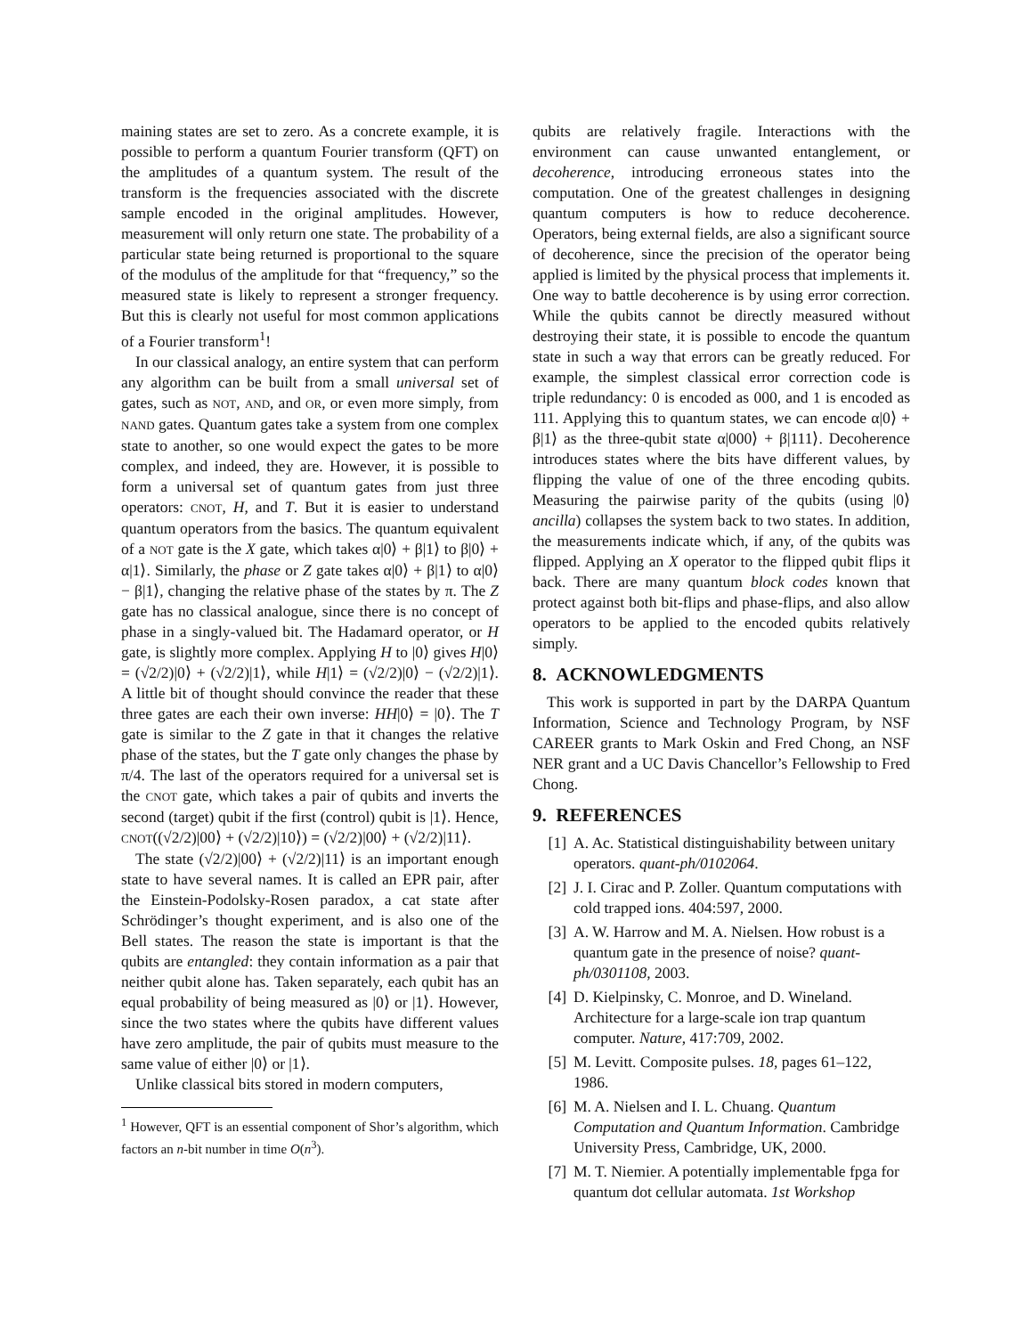maining states are set to zero. As a concrete example, it is possible to perform a quantum Fourier transform (QFT) on the amplitudes of a quantum system. The result of the transform is the frequencies associated with the discrete sample encoded in the original amplitudes. However, measurement will only return one state. The probability of a particular state being returned is proportional to the square of the modulus of the amplitude for that “frequency,” so the measured state is likely to represent a stronger frequency. But this is clearly not useful for most common applications of a Fourier transform<sup>1</sup>!
In our classical analogy, an entire system that can perform any algorithm can be built from a small universal set of gates, such as NOT, AND, and OR, or even more simply, from NAND gates. Quantum gates take a system from one complex state to another, so one would expect the gates to be more complex, and indeed, they are. However, it is possible to form a universal set of quantum gates from just three operators: CNOT, H, and T. But it is easier to understand quantum operators from the basics. The quantum equivalent of a NOT gate is the X gate, which takes α|0⟩ + β|1⟩ to β|0⟩ + α|1⟩. Similarly, the phase or Z gate takes α|0⟩ + β|1⟩ to α|0⟩ − β|1⟩, changing the relative phase of the states by π. The Z gate has no classical analogue, since there is no concept of phase in a singly-valued bit. The Hadamard operator, or H gate, is slightly more complex. Applying H to |0⟩ gives H|0⟩ = (√2/2)|0⟩ + (√2/2)|1⟩, while H|1⟩ = (√2/2)|0⟩ − (√2/2)|1⟩. A little bit of thought should convince the reader that these three gates are each their own inverse: HH|0⟩ = |0⟩. The T gate is similar to the Z gate in that it changes the relative phase of the states, but the T gate only changes the phase by π/4. The last of the operators required for a universal set is the CNOT gate, which takes a pair of qubits and inverts the second (target) qubit if the first (control) qubit is |1⟩. Hence, CNOT((√2/2)|00⟩ + (√2/2)|10⟩) = (√2/2)|00⟩ + (√2/2)|11⟩.
The state (√2/2)|00⟩ + (√2/2)|11⟩ is an important enough state to have several names. It is called an EPR pair, after the Einstein-Podolsky-Rosen paradox, a cat state after Schrödinger’s thought experiment, and is also one of the Bell states. The reason the state is important is that the qubits are entangled: they contain information as a pair that neither qubit alone has. Taken separately, each qubit has an equal probability of being measured as |0⟩ or |1⟩. However, since the two states where the qubits have different values have zero amplitude, the pair of qubits must measure to the same value of either |0⟩ or |1⟩.
Unlike classical bits stored in modern computers,
<sup>1</sup> However, QFT is an essential component of Shor’s algorithm, which factors an n-bit number in time O(n<sup>3</sup>).
qubits are relatively fragile. Interactions with the environment can cause unwanted entanglement, or decoherence, introducing erroneous states into the computation. One of the greatest challenges in designing quantum computers is how to reduce decoherence. Operators, being external fields, are also a significant source of decoherence, since the precision of the operator being applied is limited by the physical process that implements it. One way to battle decoherence is by using error correction. While the qubits cannot be directly measured without destroying their state, it is possible to encode the quantum state in such a way that errors can be greatly reduced. For example, the simplest classical error correction code is triple redundancy: 0 is encoded as 000, and 1 is encoded as 111. Applying this to quantum states, we can encode α|0⟩ + β|1⟩ as the three-qubit state α|000⟩ + β|111⟩. Decoherence introduces states where the bits have different values, by flipping the value of one of the three encoding qubits. Measuring the pairwise parity of the qubits (using |0⟩ ancilla) collapses the system back to two states. In addition, the measurements indicate which, if any, of the qubits was flipped. Applying an X operator to the flipped qubit flips it back. There are many quantum block codes known that protect against both bit-flips and phase-flips, and also allow operators to be applied to the encoded qubits relatively simply.
8. ACKNOWLEDGMENTS
This work is supported in part by the DARPA Quantum Information, Science and Technology Program, by NSF CAREER grants to Mark Oskin and Fred Chong, an NSF NER grant and a UC Davis Chancellor’s Fellowship to Fred Chong.
9. REFERENCES
[1] A. Ac. Statistical distinguishability between unitary operators. quant-ph/0102064.
[2] J. I. Cirac and P. Zoller. Quantum computations with cold trapped ions. 404:597, 2000.
[3] A. W. Harrow and M. A. Nielsen. How robust is a quantum gate in the presence of noise? quant-ph/0301108, 2003.
[4] D. Kielpinsky, C. Monroe, and D. Wineland. Architecture for a large-scale ion trap quantum computer. Nature, 417:709, 2002.
[5] M. Levitt. Composite pulses. 18, pages 61–122, 1986.
[6] M. A. Nielsen and I. L. Chuang. Quantum Computation and Quantum Information. Cambridge University Press, Cambridge, UK, 2000.
[7] M. T. Niemier. A potentially implementable fpga for quantum dot cellular automata. 1st Workshop